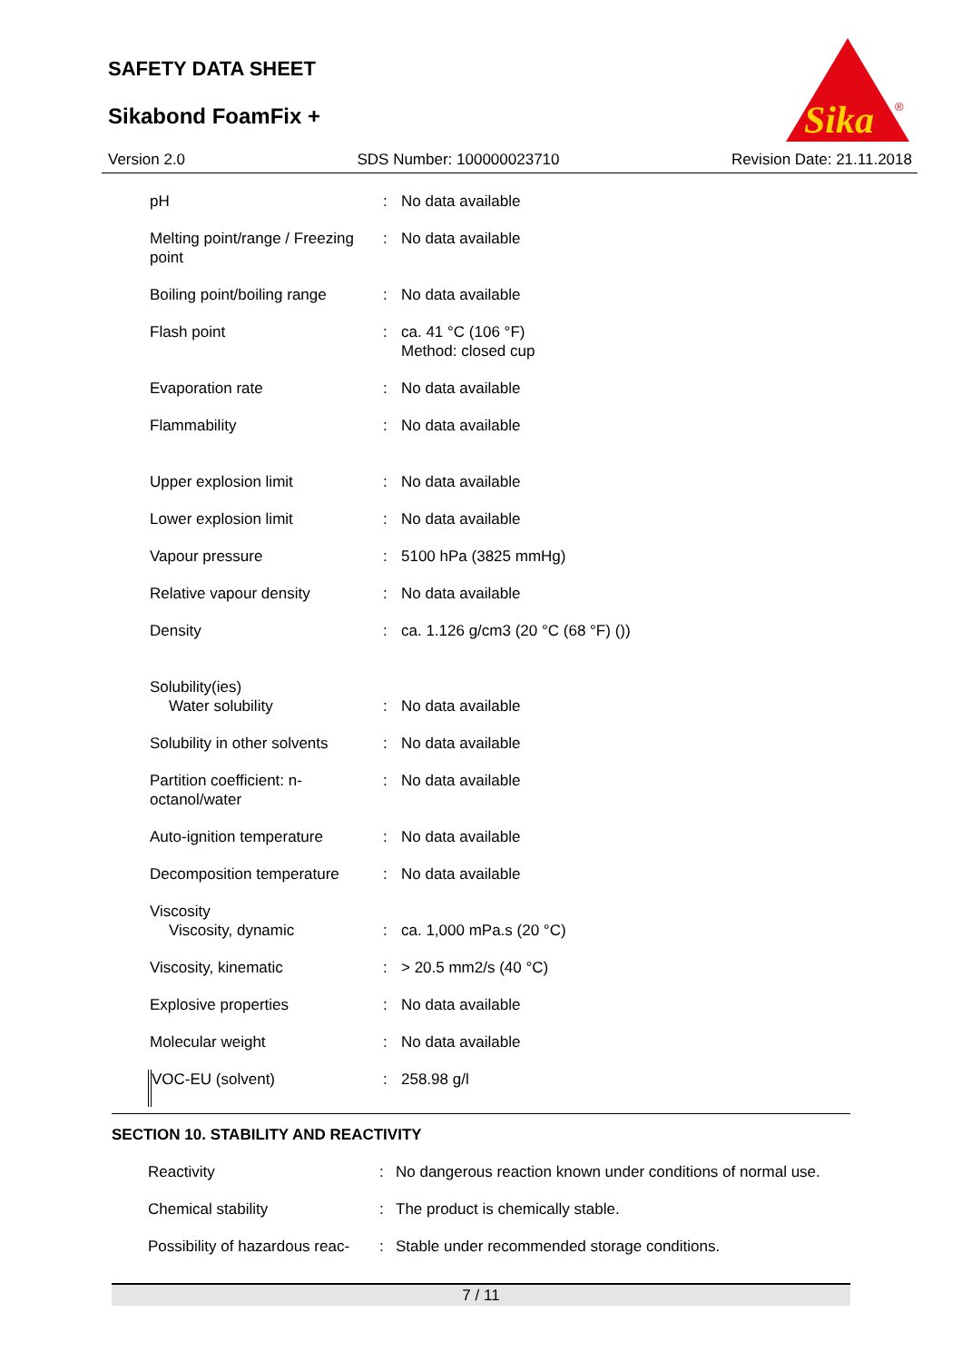SAFETY DATA SHEET
Sikabond FoamFix +
Sika
®
Version 2.0 SDS Number: 100000023710 Revision Date: 21.11.2018
| pH | : | No data available |
| Melting point/range / Freezing point | : | No data available |
| Boiling point/boiling range | : | No data available |
| Flash point | : | ca. 41 °C (106 °F) Method: closed cup |
| Evaporation rate | : | No data available |
| Flammability | : | No data available |
| Upper explosion limit | : | No data available |
| Lower explosion limit | : | No data available |
| Vapour pressure | : | 5100 hPa (3825 mmHg) |
| Relative vapour density | : | No data available |
| Density | : | ca. 1.126 g/cm3 (20 °C (68 °F) ()) |
| Solubility(ies) Water solubility | : | No data available |
| Solubility in other solvents | : | No data available |
| Partition coefficient: n-octanol/water | : | No data available |
| Auto-ignition temperature | : | No data available |
| Decomposition temperature | : | No data available |
| Viscosity Viscosity, dynamic | : | ca. 1,000 mPa.s (20 °C) |
| Viscosity, kinematic | : | > 20.5 mm2/s (40 °C) |
| Explosive properties | : | No data available |
| Molecular weight | : | No data available |
| VOC-EU (solvent) | : | 258.98 g/l |
SECTION 10. STABILITY AND REACTIVITY
| Reactivity | : | No dangerous reaction known under conditions of normal use. |
| Chemical stability | : | The product is chemically stable. |
| Possibility of hazardous reac- | : | Stable under recommended storage conditions. |
7 / 11